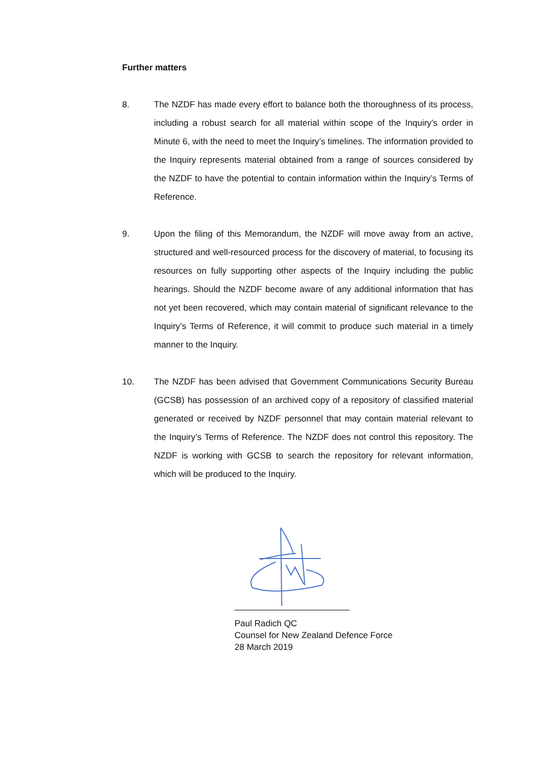Further matters
8. The NZDF has made every effort to balance both the thoroughness of its process, including a robust search for all material within scope of the Inquiry’s order in Minute 6, with the need to meet the Inquiry’s timelines. The information provided to the Inquiry represents material obtained from a range of sources considered by the NZDF to have the potential to contain information within the Inquiry’s Terms of Reference.
9. Upon the filing of this Memorandum, the NZDF will move away from an active, structured and well-resourced process for the discovery of material, to focusing its resources on fully supporting other aspects of the Inquiry including the public hearings. Should the NZDF become aware of any additional information that has not yet been recovered, which may contain material of significant relevance to the Inquiry’s Terms of Reference, it will commit to produce such material in a timely manner to the Inquiry.
10. The NZDF has been advised that Government Communications Security Bureau (GCSB) has possession of an archived copy of a repository of classified material generated or received by NZDF personnel that may contain material relevant to the Inquiry’s Terms of Reference. The NZDF does not control this repository. The NZDF is working with GCSB to search the repository for relevant information, which will be produced to the Inquiry.
Paul Radich QC
Counsel for New Zealand Defence Force
28 March 2019